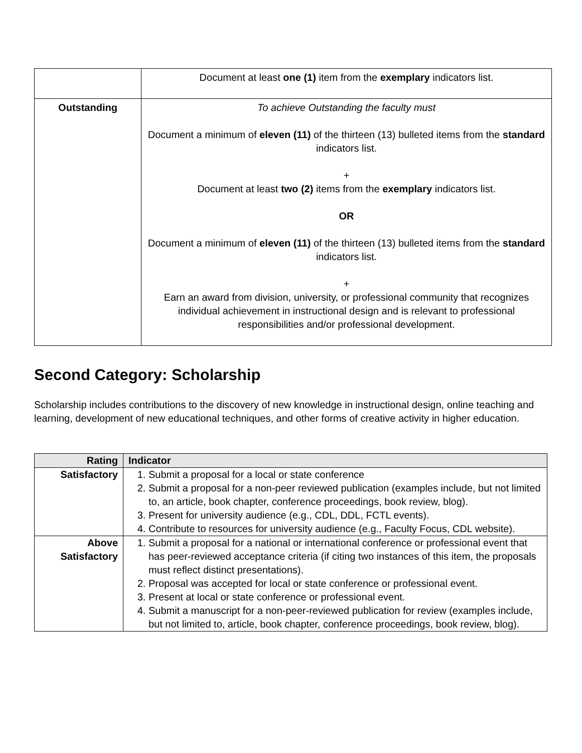| | Document at least one (1) item from the exemplary indicators list. |
| Outstanding | To achieve Outstanding the faculty must Document a minimum of eleven (11) of the thirteen (13) bulleted items from the standard indicators list. + Document at least two (2) items from the exemplary indicators list. OR Document a minimum of eleven (11) of the thirteen (13) bulleted items from the standard indicators list. + Earn an award from division, university, or professional community that recognizes individual achievement in instructional design and is relevant to professional responsibilities and/or professional development. |
Second Category: Scholarship
Scholarship includes contributions to the discovery of new knowledge in instructional design, online teaching and learning, development of new educational techniques, and other forms of creative activity in higher education.
| Rating | Indicator |
| --- | --- |
| Satisfactory | 1. Submit a proposal for a local or state conference 2. Submit a proposal for a non-peer reviewed publication (examples include, but not limited to, an article, book chapter, conference proceedings, book review, blog). 3. Present for university audience (e.g., CDL, DDL, FCTL events). 4. Contribute to resources for university audience (e.g., Faculty Focus, CDL website). |
| Above Satisfactory | 1. Submit a proposal for a national or international conference or professional event that has peer-reviewed acceptance criteria (if citing two instances of this item, the proposals must reflect distinct presentations). 2. Proposal was accepted for local or state conference or professional event. 3. Present at local or state conference or professional event. 4. Submit a manuscript for a non-peer-reviewed publication for review (examples include, but not limited to, article, book chapter, conference proceedings, book review, blog). |